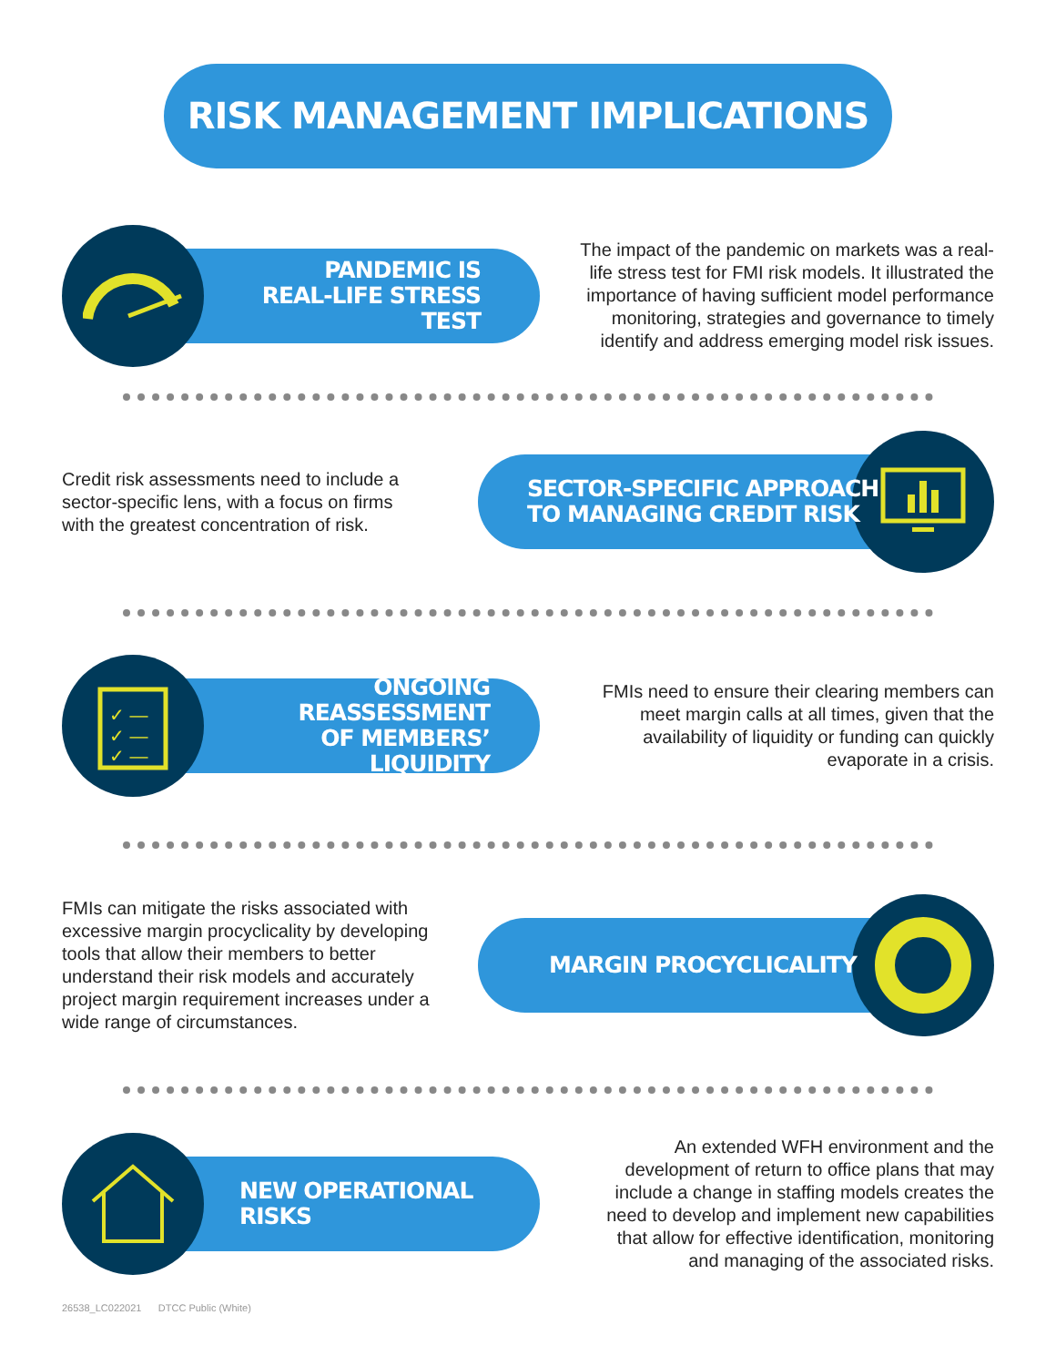RISK MANAGEMENT IMPLICATIONS
PANDEMIC IS
REAL-LIFE STRESS TEST
The impact of the pandemic on markets was a real-life stress test for FMI risk models. It illustrated the importance of having sufficient model performance monitoring, strategies and governance to timely identify and address emerging model risk issues.
Credit risk assessments need to include a sector-specific lens, with a focus on firms with the greatest concentration of risk.
SECTOR-SPECIFIC APPROACH
TO MANAGING CREDIT RISK
✓ —
✓ —
✓ —
ONGOING REASSESSMENT
OF MEMBERS’ LIQUIDITY
FMIs need to ensure their clearing members can meet margin calls at all times, given that the availability of liquidity or funding can quickly evaporate in a crisis.
FMIs can mitigate the risks associated with excessive margin procyclicality by developing tools that allow their members to better understand their risk models and accurately project margin requirement increases under a wide range of circumstances.
MARGIN PROCYCLICALITY
NEW OPERATIONAL RISKS
An extended WFH environment and the development of return to office plans that may include a change in staffing models creates the need to develop and implement new capabilities that allow for effective identification, monitoring and managing of the associated risks.
26538_LC022021 DTCC Public (White)